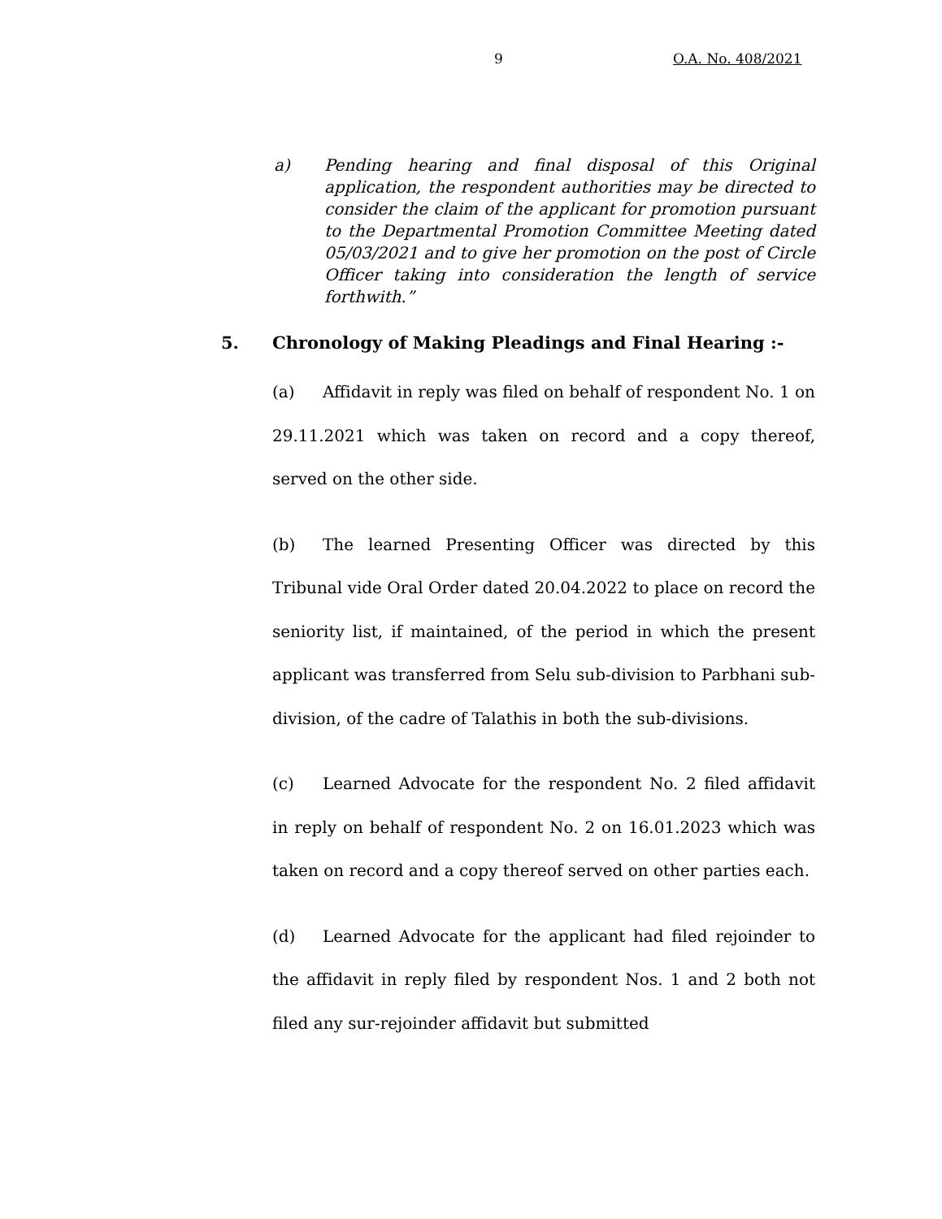9 O.A. No. 408/2021
a) Pending hearing and final disposal of this Original application, the respondent authorities may be directed to consider the claim of the applicant for promotion pursuant to the Departmental Promotion Committee Meeting dated 05/03/2021 and to give her promotion on the post of Circle Officer taking into consideration the length of service forthwith.”
5. Chronology of Making Pleadings and Final Hearing :-
(a) Affidavit in reply was filed on behalf of respondent No. 1 on 29.11.2021 which was taken on record and a copy thereof, served on the other side.
(b) The learned Presenting Officer was directed by this Tribunal vide Oral Order dated 20.04.2022 to place on record the seniority list, if maintained, of the period in which the present applicant was transferred from Selu sub-division to Parbhani sub-division, of the cadre of Talathis in both the sub-divisions.
(c) Learned Advocate for the respondent No. 2 filed affidavit in reply on behalf of respondent No. 2 on 16.01.2023 which was taken on record and a copy thereof served on other parties each.
(d) Learned Advocate for the applicant had filed rejoinder to the affidavit in reply filed by respondent Nos. 1 and 2 both not filed any sur-rejoinder affidavit but submitted